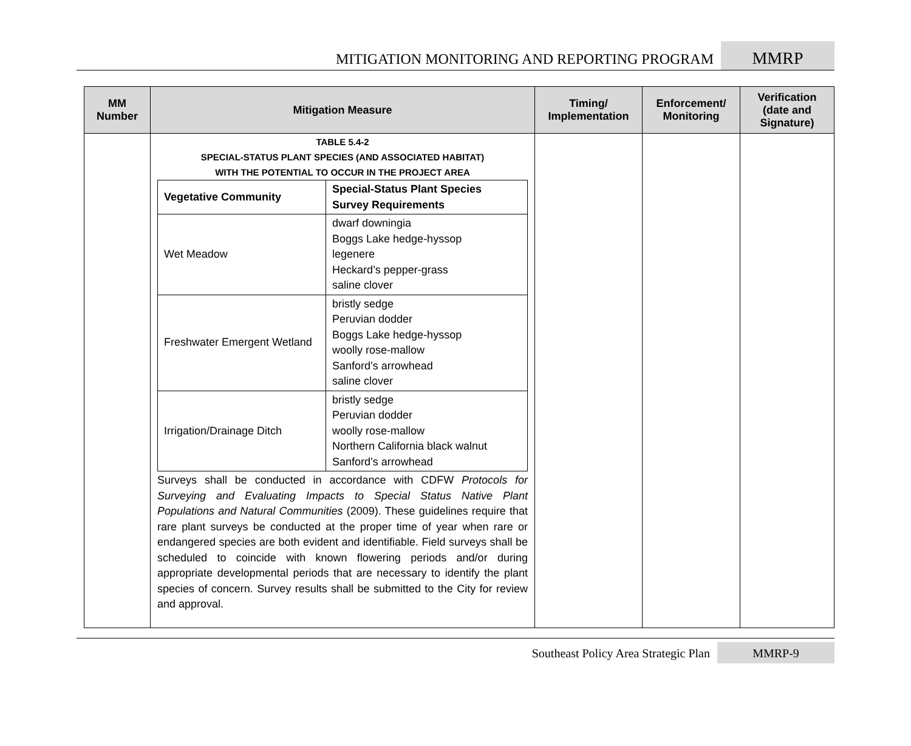MITIGATION MONITORING AND REPORTING PROGRAM
MMRP
| MM Number | Mitigation Measure | Timing/ Implementation | Enforcement/ Monitoring | Verification (date and Signature) |
| --- | --- | --- | --- | --- |
| | TABLE 5.4-2 SPECIAL-STATUS PLANT SPECIES (AND ASSOCIATED HABITAT) WITH THE POTENTIAL TO OCCUR IN THE PROJECT AREA / Vegetative Community / Special-Status Plant Species Survey Requirements / / --- / --- / / Wet Meadow / dwarf downingia Boggs Lake hedge-hyssop legenere Heckard’s pepper-grass saline clover / / Freshwater Emergent Wetland / bristly sedge Peruvian dodder Boggs Lake hedge-hyssop woolly rose-mallow Sanford’s arrowhead saline clover / / Irrigation/Drainage Ditch / bristly sedge Peruvian dodder woolly rose-mallow Northern California black walnut Sanford’s arrowhead / Surveys shall be conducted in accordance with CDFW Protocols for Surveying and Evaluating Impacts to Special Status Native Plant Populations and Natural Communities (2009). These guidelines require that rare plant surveys be conducted at the proper time of year when rare or endangered species are both evident and identifiable. Field surveys shall be scheduled to coincide with known flowering periods and/or during appropriate developmental periods that are necessary to identify the plant species of concern. Survey results shall be submitted to the City for review and approval. | | | |
Southeast Policy Area Strategic Plan
MMRP-9